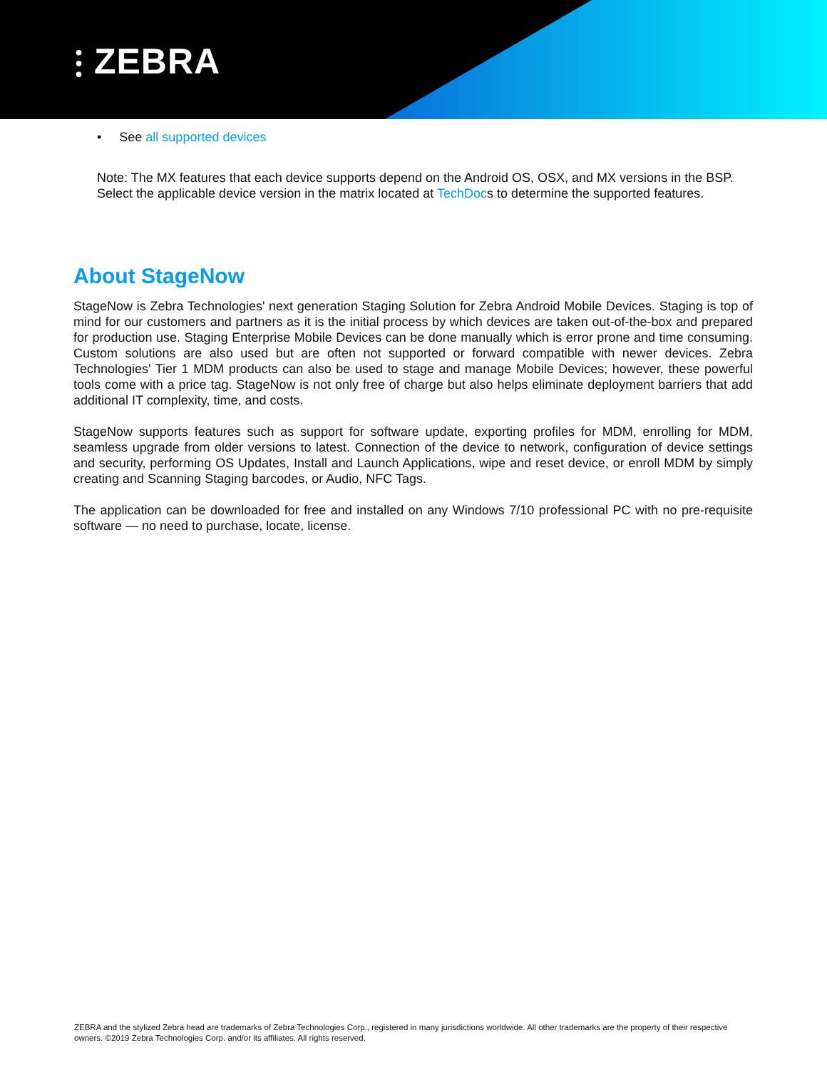⫶ ZEBRA
• See all supported devices
Note: The MX features that each device supports depend on the Android OS, OSX, and MX versions in the BSP. Select the applicable device version in the matrix located at TechDocs to determine the supported features.
About StageNow
StageNow is Zebra Technologies' next generation Staging Solution for Zebra Android Mobile Devices. Staging is top of mind for our customers and partners as it is the initial process by which devices are taken out-of-the-box and prepared for production use. Staging Enterprise Mobile Devices can be done manually which is error prone and time consuming. Custom solutions are also used but are often not supported or forward compatible with newer devices. Zebra Technologies' Tier 1 MDM products can also be used to stage and manage Mobile Devices; however, these powerful tools come with a price tag. StageNow is not only free of charge but also helps eliminate deployment barriers that add additional IT complexity, time, and costs.
StageNow supports features such as support for software update, exporting profiles for MDM, enrolling for MDM, seamless upgrade from older versions to latest. Connection of the device to network, configuration of device settings and security, performing OS Updates, Install and Launch Applications, wipe and reset device, or enroll MDM by simply creating and Scanning Staging barcodes, or Audio, NFC Tags.
The application can be downloaded for free and installed on any Windows 7/10 professional PC with no pre-requisite software — no need to purchase, locate, license.
ZEBRA and the stylized Zebra head are trademarks of Zebra Technologies Corp., registered in many jurisdictions worldwide. All other trademarks are the property of their respective owners. ©2019 Zebra Technologies Corp. and/or its affiliates. All rights reserved.